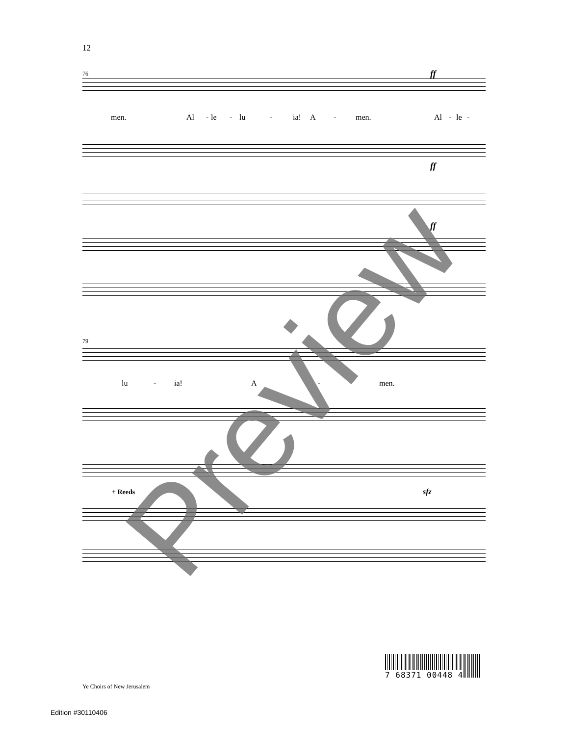12
76 ff
men. Al - le - lu - ia! A - men. Al - le -
ff
ff
79
lu - ia! A - men.
+ Reeds sfz
Preview
7 68371 00448 4
Ye Choirs of New Jerusalem
Edition #30110406